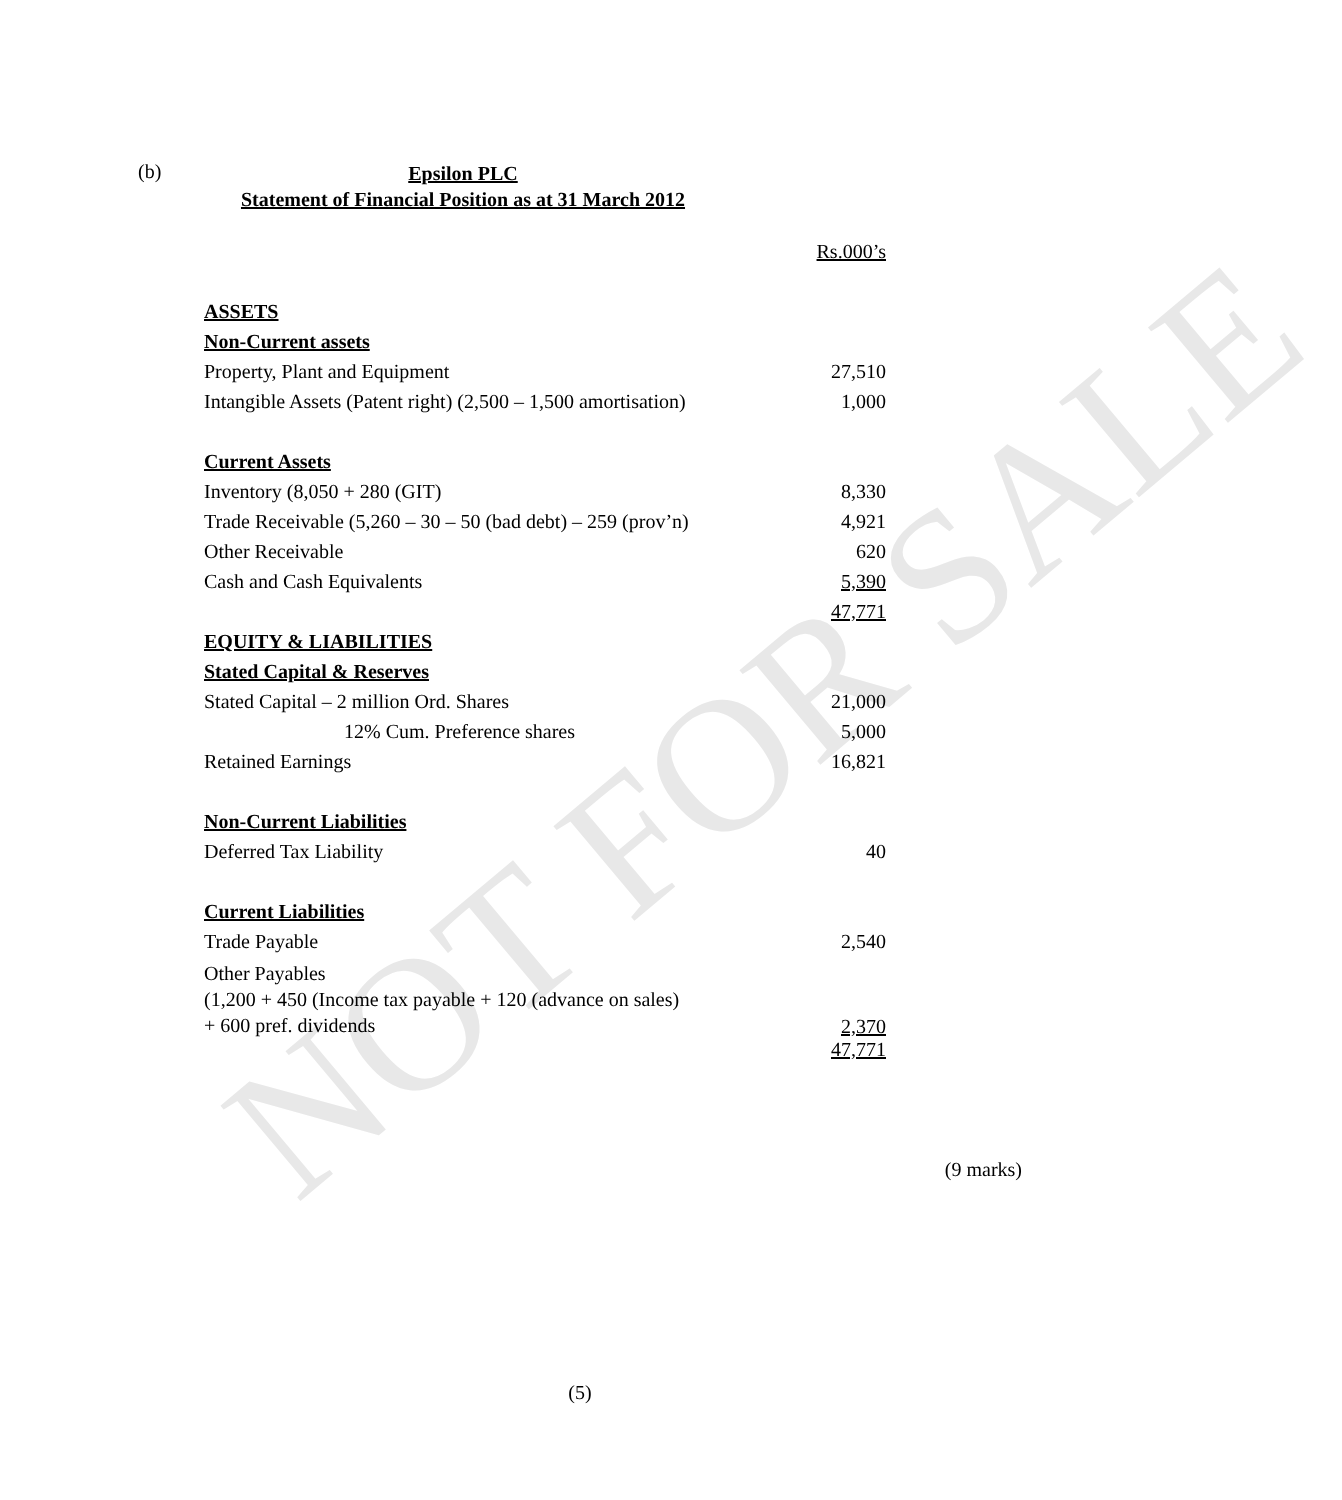NOT FOR SALE
(b)
Epsilon PLC
Statement of Financial Position as at 31 March 2012
| | Rs.000’s |
| ASSETS | |
| Non-Current assets | |
| Property, Plant and Equipment | 27,510 |
| Intangible Assets (Patent right) (2,500 – 1,500 amortisation) | 1,000 |
| Current Assets | |
| Inventory (8,050 + 280 (GIT) | 8,330 |
| Trade Receivable (5,260 – 30 – 50 (bad debt) – 259 (prov’n) | 4,921 |
| Other Receivable | 620 |
| Cash and Cash Equivalents | 5,390 |
| | 47,771 |
| EQUITY & LIABILITIES | |
| Stated Capital & Reserves | |
| Stated Capital – 2 million Ord. Shares | 21,000 |
| 12% Cum. Preference shares | 5,000 |
| Retained Earnings | 16,821 |
| Non-Current Liabilities | |
| Deferred Tax Liability | 40 |
| Current Liabilities | |
| Trade Payable | 2,540 |
| Other Payables (1,200 + 450 (Income tax payable + 120 (advance on sales) + 600 pref. dividends | 2,370 |
| | 47,771 |
(9 marks)
(5)